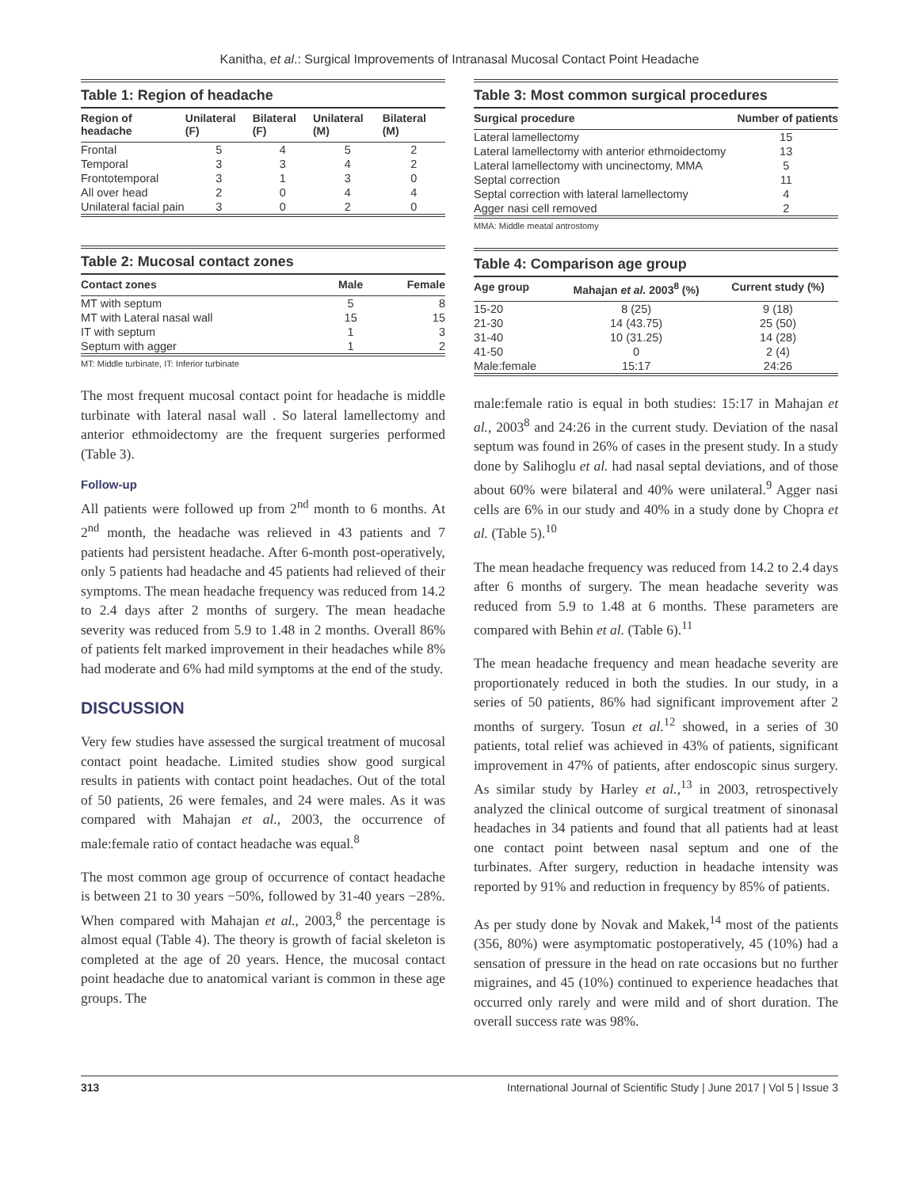Kanitha, et al.: Surgical Improvements of Intranasal Mucosal Contact Point Headache
Table 1: Region of headache
| Region of headache | Unilateral (F) | Bilateral (F) | Unilateral (M) | Bilateral (M) |
| --- | --- | --- | --- | --- |
| Frontal | 5 | 4 | 5 | 2 |
| Temporal | 3 | 3 | 4 | 2 |
| Frontotemporal | 3 | 1 | 3 | 0 |
| All over head | 2 | 0 | 4 | 4 |
| Unilateral facial pain | 3 | 0 | 2 | 0 |
Table 2: Mucosal contact zones
| Contact zones | Male | Female |
| --- | --- | --- |
| MT with septum | 5 | 8 |
| MT with Lateral nasal wall | 15 | 15 |
| IT with septum | 1 | 3 |
| Septum with agger | 1 | 2 |
MT: Middle turbinate, IT: Inferior turbinate
The most frequent mucosal contact point for headache is middle turbinate with lateral nasal wall . So lateral lamellectomy and anterior ethmoidectomy are the frequent surgeries performed (Table 3).
Follow-up
All patients were followed up from 2<sup>nd</sup> month to 6 months. At 2<sup>nd</sup> month, the headache was relieved in 43 patients and 7 patients had persistent headache. After 6-month post-operatively, only 5 patients had headache and 45 patients had relieved of their symptoms. The mean headache frequency was reduced from 14.2 to 2.4 days after 2 months of surgery. The mean headache severity was reduced from 5.9 to 1.48 in 2 months. Overall 86% of patients felt marked improvement in their headaches while 8% had moderate and 6% had mild symptoms at the end of the study.
DISCUSSION
Very few studies have assessed the surgical treatment of mucosal contact point headache. Limited studies show good surgical results in patients with contact point headaches. Out of the total of 50 patients, 26 were females, and 24 were males. As it was compared with Mahajan et al., 2003, the occurrence of male:female ratio of contact headache was equal.<sup>8</sup>
The most common age group of occurrence of contact headache is between 21 to 30 years −50%, followed by 31-40 years −28%. When compared with Mahajan et al., 2003,<sup>8</sup> the percentage is almost equal (Table 4). The theory is growth of facial skeleton is completed at the age of 20 years. Hence, the mucosal contact point headache due to anatomical variant is common in these age groups. The
Table 3: Most common surgical procedures
| Surgical procedure | Number of patients |
| --- | --- |
| Lateral lamellectomy | 15 |
| Lateral lamellectomy with anterior ethmoidectomy | 13 |
| Lateral lamellectomy with uncinectomy, MMA | 5 |
| Septal correction | 11 |
| Septal correction with lateral lamellectomy | 4 |
| Agger nasi cell removed | 2 |
MMA: Middle meatal antrostomy
Table 4: Comparison age group
| Age group | Mahajan et al. 2003<sup>8</sup> (%) | Current study (%) |
| --- | --- | --- |
| 15-20 | 8 (25) | 9 (18) |
| 21-30 | 14 (43.75) | 25 (50) |
| 31-40 | 10 (31.25) | 14 (28) |
| 41-50 | 0 | 2 (4) |
| Male:female | 15:17 | 24:26 |
male:female ratio is equal in both studies: 15:17 in Mahajan et al., 2003<sup>8</sup> and 24:26 in the current study. Deviation of the nasal septum was found in 26% of cases in the present study. In a study done by Salihoglu et al. had nasal septal deviations, and of those about 60% were bilateral and 40% were unilateral.<sup>9</sup> Agger nasi cells are 6% in our study and 40% in a study done by Chopra et al. (Table 5).<sup>10</sup>
The mean headache frequency was reduced from 14.2 to 2.4 days after 6 months of surgery. The mean headache severity was reduced from 5.9 to 1.48 at 6 months. These parameters are compared with Behin et al. (Table 6).<sup>11</sup>
The mean headache frequency and mean headache severity are proportionately reduced in both the studies. In our study, in a series of 50 patients, 86% had significant improvement after 2 months of surgery. Tosun et al.<sup>12</sup> showed, in a series of 30 patients, total relief was achieved in 43% of patients, significant improvement in 47% of patients, after endoscopic sinus surgery. As similar study by Harley et al.,<sup>13</sup> in 2003, retrospectively analyzed the clinical outcome of surgical treatment of sinonasal headaches in 34 patients and found that all patients had at least one contact point between nasal septum and one of the turbinates. After surgery, reduction in headache intensity was reported by 91% and reduction in frequency by 85% of patients.
As per study done by Novak and Makek,<sup>14</sup> most of the patients (356, 80%) were asymptomatic postoperatively, 45 (10%) had a sensation of pressure in the head on rate occasions but no further migraines, and 45 (10%) continued to experience headaches that occurred only rarely and were mild and of short duration. The overall success rate was 98%.
313 International Journal of Scientific Study | June 2017 | Vol 5 | Issue 3